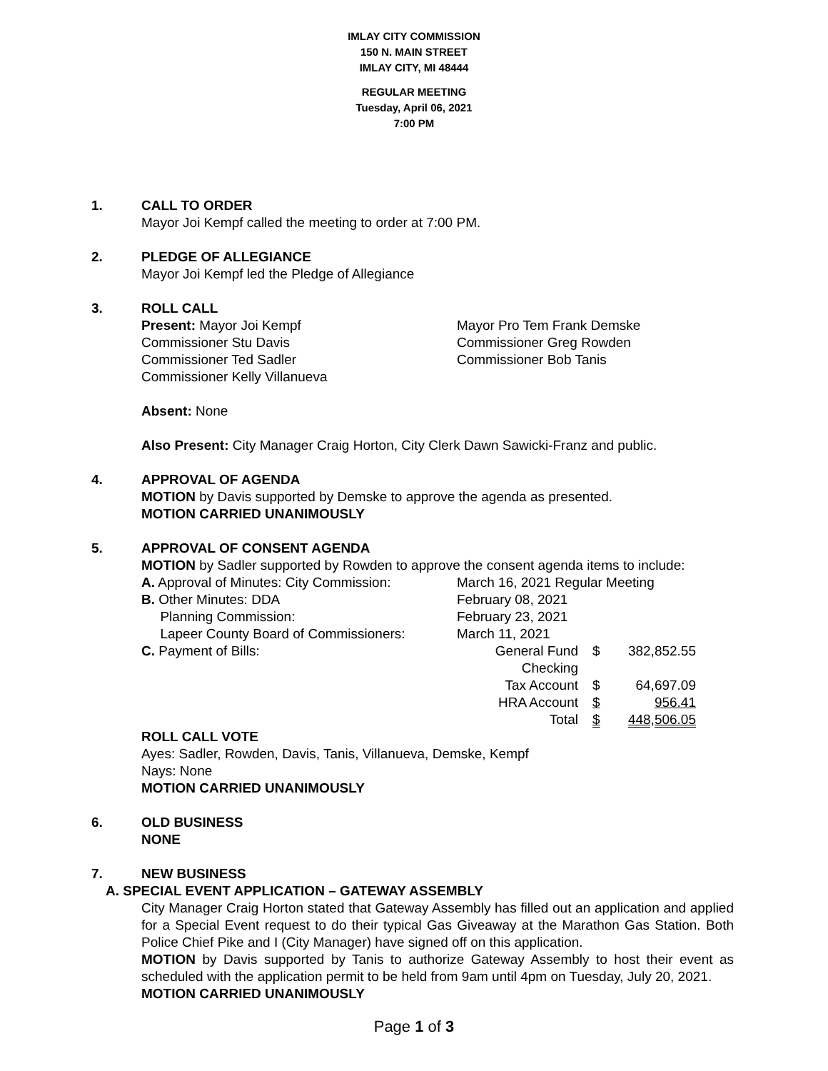IMLAY CITY COMMISSION
150 N. MAIN STREET
IMLAY CITY, MI 48444
REGULAR MEETING
Tuesday, April 06, 2021
7:00 PM
1. CALL TO ORDER
Mayor Joi Kempf called the meeting to order at 7:00 PM.
2. PLEDGE OF ALLEGIANCE
Mayor Joi Kempf led the Pledge of Allegiance
3. ROLL CALL
| Present: Mayor Joi Kempf Commissioner Stu Davis Commissioner Ted Sadler Commissioner Kelly Villanueva | Mayor Pro Tem Frank Demske Commissioner Greg Rowden Commissioner Bob Tanis |
Absent: None
Also Present: City Manager Craig Horton, City Clerk Dawn Sawicki-Franz and public.
4. APPROVAL OF AGENDA
MOTION by Davis supported by Demske to approve the agenda as presented.
MOTION CARRIED UNANIMOUSLY
5. APPROVAL OF CONSENT AGENDA
MOTION by Sadler supported by Rowden to approve the consent agenda items to include:
| A. Approval of Minutes: City Commission: | March 16, 2021 Regular Meeting | | |
| B. Other Minutes: DDA | February 08, 2021 | | |
| Planning Commission: | February 23, 2021 | | |
| Lapeer County Board of Commissioners: | March 11, 2021 | | |
| C. Payment of Bills: | General Fund Checking | $ | 382,852.55 |
| | Tax Account | $ | 64,697.09 |
| | HRA Account | $ | 956.41 |
| | Total | $ | 448,506.05 |
ROLL CALL VOTE
Ayes: Sadler, Rowden, Davis, Tanis, Villanueva, Demske, Kempf
Nays: None
MOTION CARRIED UNANIMOUSLY
6. OLD BUSINESS
NONE
7. NEW BUSINESS
A. SPECIAL EVENT APPLICATION – GATEWAY ASSEMBLY
City Manager Craig Horton stated that Gateway Assembly has filled out an application and applied for a Special Event request to do their typical Gas Giveaway at the Marathon Gas Station. Both Police Chief Pike and I (City Manager) have signed off on this application.
MOTION by Davis supported by Tanis to authorize Gateway Assembly to host their event as scheduled with the application permit to be held from 9am until 4pm on Tuesday, July 20, 2021.
MOTION CARRIED UNANIMOUSLY
Page 1 of 3